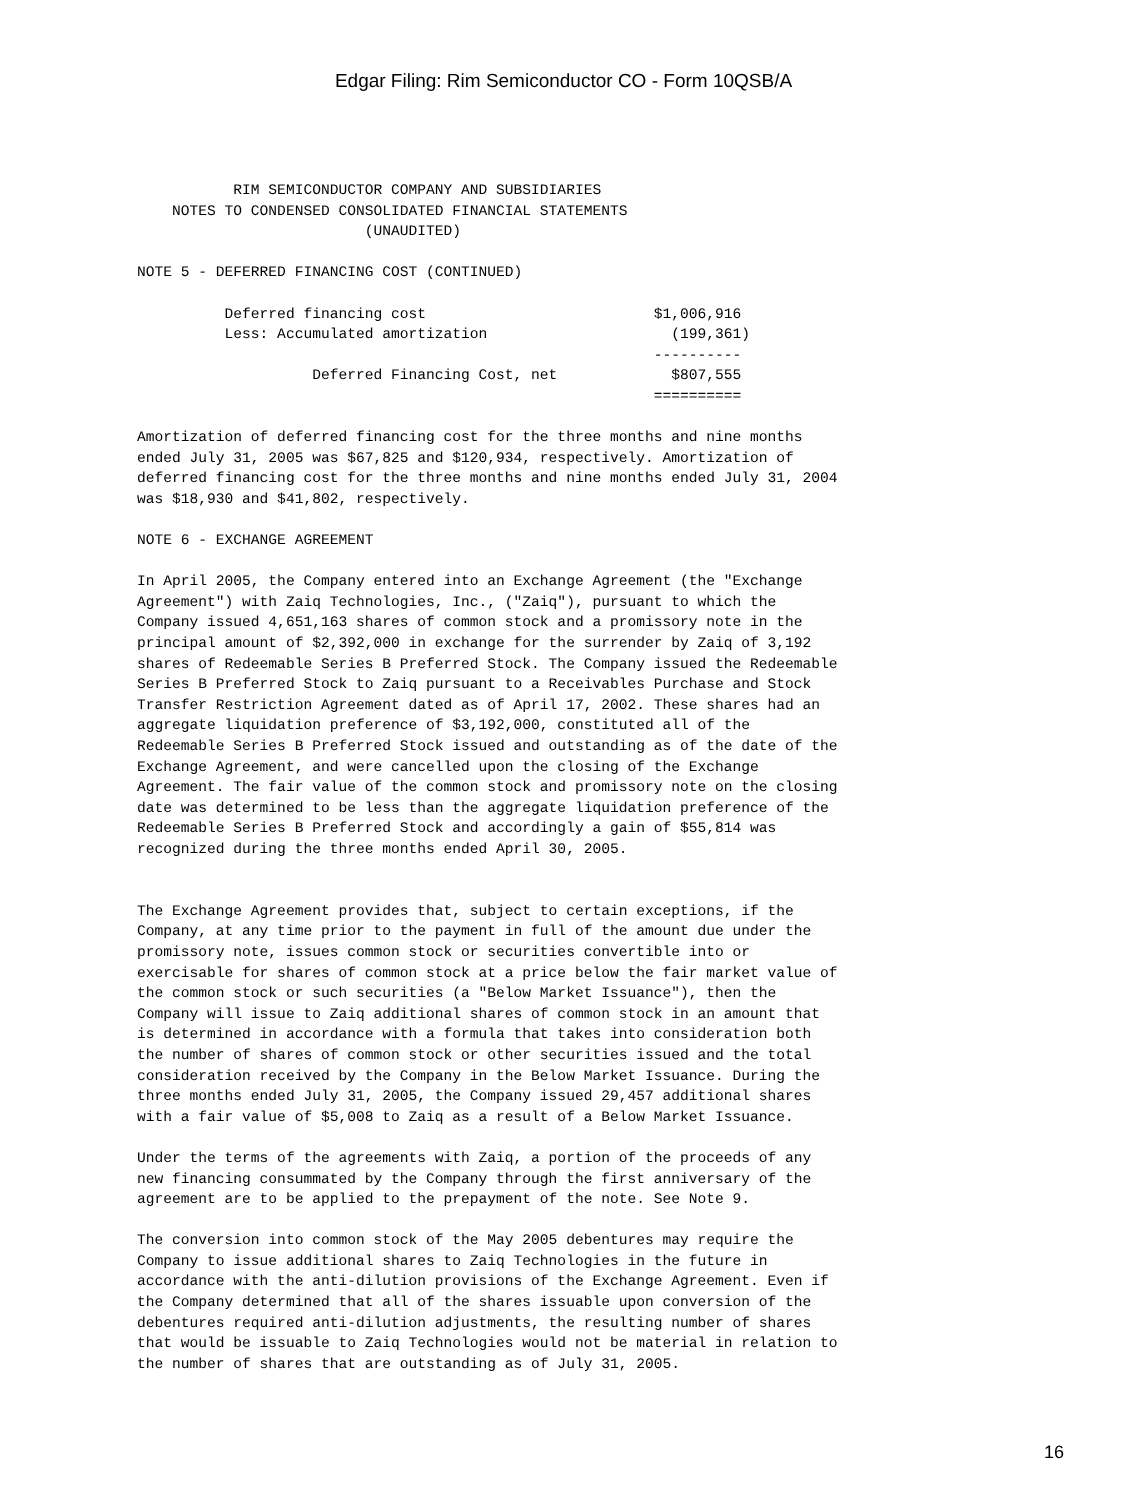Edgar Filing: Rim Semiconductor CO - Form 10QSB/A
           RIM SEMICONDUCTOR COMPANY AND SUBSIDIARIES
    NOTES TO CONDENSED CONSOLIDATED FINANCIAL STATEMENTS
                          (UNAUDITED)

NOTE 5 - DEFERRED FINANCING COST (CONTINUED)

          Deferred financing cost                          $1,006,916
          Less: Accumulated amortization                     (199,361)
                                                           ----------
                    Deferred Financing Cost, net             $807,555
                                                           ==========

Amortization of deferred financing cost for the three months and nine months
ended July 31, 2005 was $67,825 and $120,934, respectively. Amortization of
deferred financing cost for the three months and nine months ended July 31, 2004
was $18,930 and $41,802, respectively.

NOTE 6 - EXCHANGE AGREEMENT

In April 2005, the Company entered into an Exchange Agreement (the "Exchange
Agreement") with Zaiq Technologies, Inc., ("Zaiq"), pursuant to which the
Company issued 4,651,163 shares of common stock and a promissory note in the
principal amount of $2,392,000 in exchange for the surrender by Zaiq of 3,192
shares of Redeemable Series B Preferred Stock. The Company issued the Redeemable
Series B Preferred Stock to Zaiq pursuant to a Receivables Purchase and Stock
Transfer Restriction Agreement dated as of April 17, 2002. These shares had an
aggregate liquidation preference of $3,192,000, constituted all of the
Redeemable Series B Preferred Stock issued and outstanding as of the date of the
Exchange Agreement, and were cancelled upon the closing of the Exchange
Agreement. The fair value of the common stock and promissory note on the closing
date was determined to be less than the aggregate liquidation preference of the
Redeemable Series B Preferred Stock and accordingly a gain of $55,814 was
recognized during the three months ended April 30, 2005.


The Exchange Agreement provides that, subject to certain exceptions, if the
Company, at any time prior to the payment in full of the amount due under the
promissory note, issues common stock or securities convertible into or
exercisable for shares of common stock at a price below the fair market value of
the common stock or such securities (a "Below Market Issuance"), then the
Company will issue to Zaiq additional shares of common stock in an amount that
is determined in accordance with a formula that takes into consideration both
the number of shares of common stock or other securities issued and the total
consideration received by the Company in the Below Market Issuance. During the
three months ended July 31, 2005, the Company issued 29,457 additional shares
with a fair value of $5,008 to Zaiq as a result of a Below Market Issuance.

Under the terms of the agreements with Zaiq, a portion of the proceeds of any
new financing consummated by the Company through the first anniversary of the
agreement are to be applied to the prepayment of the note. See Note 9.

The conversion into common stock of the May 2005 debentures may require the
Company to issue additional shares to Zaiq Technologies in the future in
accordance with the anti-dilution provisions of the Exchange Agreement. Even if
the Company determined that all of the shares issuable upon conversion of the
debentures required anti-dilution adjustments, the resulting number of shares
that would be issuable to Zaiq Technologies would not be material in relation to
the number of shares that are outstanding as of July 31, 2005.
16